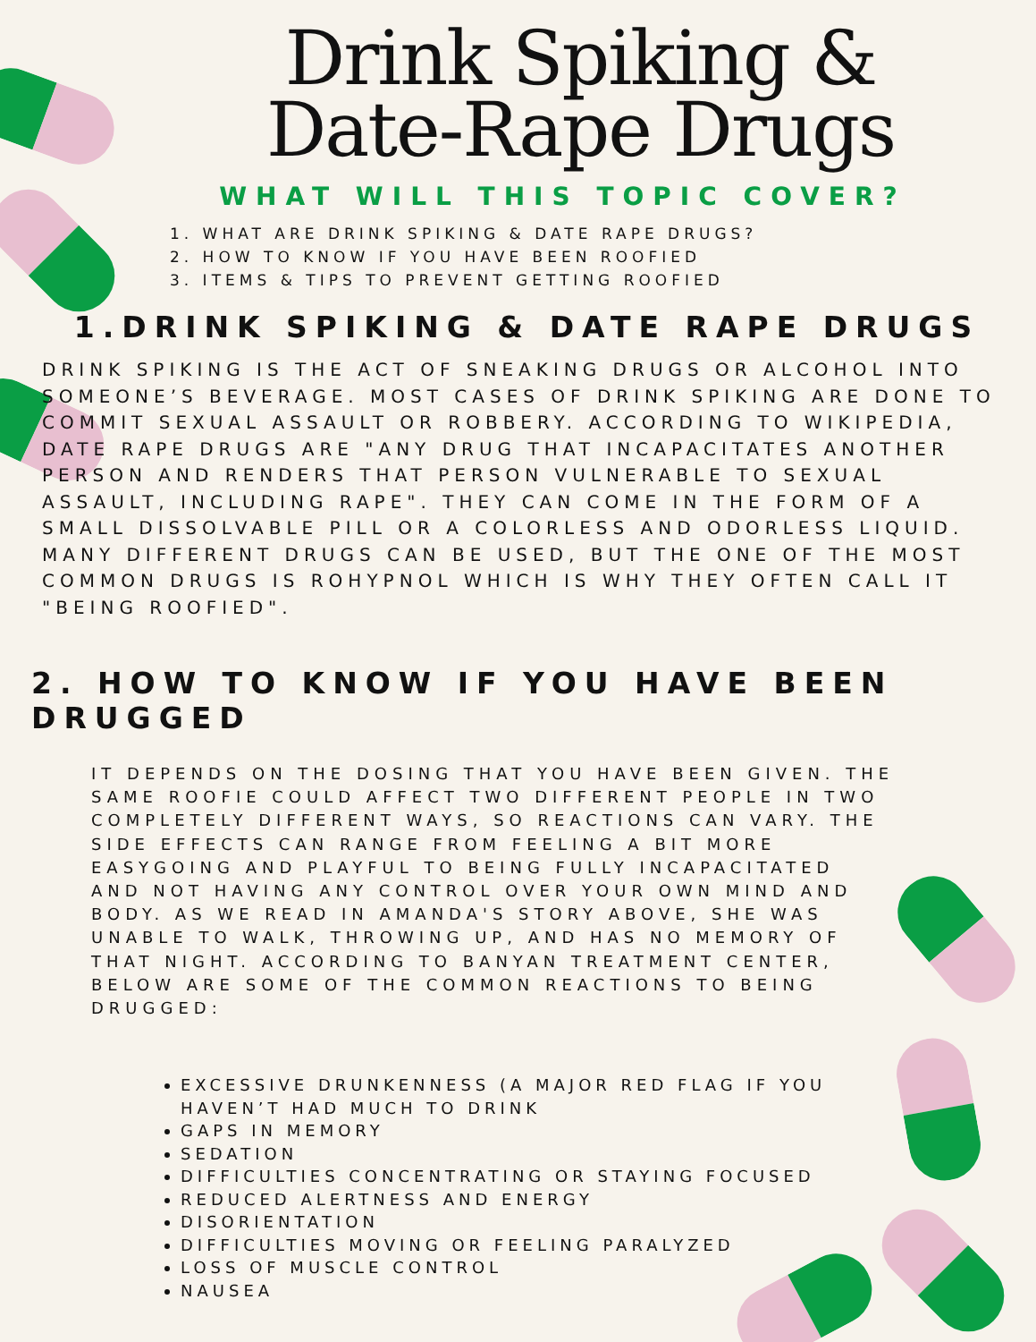Drink Spiking &
Date-Rape Drugs
WHAT WILL THIS TOPIC COVER?
1. WHAT ARE DRINK SPIKING & DATE RAPE DRUGS?
2. HOW TO KNOW IF YOU HAVE BEEN ROOFIED
3. ITEMS & TIPS TO PREVENT GETTING ROOFIED
1.DRINK SPIKING & DATE RAPE DRUGS
DRINK SPIKING IS THE ACT OF SNEAKING DRUGS OR ALCOHOL INTO SOMEONE’S BEVERAGE. MOST CASES OF DRINK SPIKING ARE DONE TO COMMIT SEXUAL ASSAULT OR ROBBERY. ACCORDING TO WIKIPEDIA, DATE RAPE DRUGS ARE "ANY DRUG THAT INCAPACITATES ANOTHER PERSON AND RENDERS THAT PERSON VULNERABLE TO SEXUAL ASSAULT, INCLUDING RAPE". THEY CAN COME IN THE FORM OF A SMALL DISSOLVABLE PILL OR A COLORLESS AND ODORLESS LIQUID. MANY DIFFERENT DRUGS CAN BE USED, BUT THE ONE OF THE MOST COMMON DRUGS IS ROHYPNOL WHICH IS WHY THEY OFTEN CALL IT "BEING ROOFIED".
2. HOW TO KNOW IF YOU HAVE BEEN DRUGGED
IT DEPENDS ON THE DOSING THAT YOU HAVE BEEN GIVEN. THE SAME ROOFIE COULD AFFECT TWO DIFFERENT PEOPLE IN TWO COMPLETELY DIFFERENT WAYS, SO REACTIONS CAN VARY. THE SIDE EFFECTS CAN RANGE FROM FEELING A BIT MORE EASYGOING AND PLAYFUL TO BEING FULLY INCAPACITATED AND NOT HAVING ANY CONTROL OVER YOUR OWN MIND AND BODY. AS WE READ IN AMANDA'S STORY ABOVE, SHE WAS UNABLE TO WALK, THROWING UP, AND HAS NO MEMORY OF THAT NIGHT. ACCORDING TO BANYAN TREATMENT CENTER, BELOW ARE SOME OF THE COMMON REACTIONS TO BEING DRUGGED:
EXCESSIVE DRUNKENNESS (A MAJOR RED FLAG IF YOU HAVEN’T HAD MUCH TO DRINK
GAPS IN MEMORY
SEDATION
DIFFICULTIES CONCENTRATING OR STAYING FOCUSED
REDUCED ALERTNESS AND ENERGY
DISORIENTATION
DIFFICULTIES MOVING OR FEELING PARALYZED
LOSS OF MUSCLE CONTROL
NAUSEA